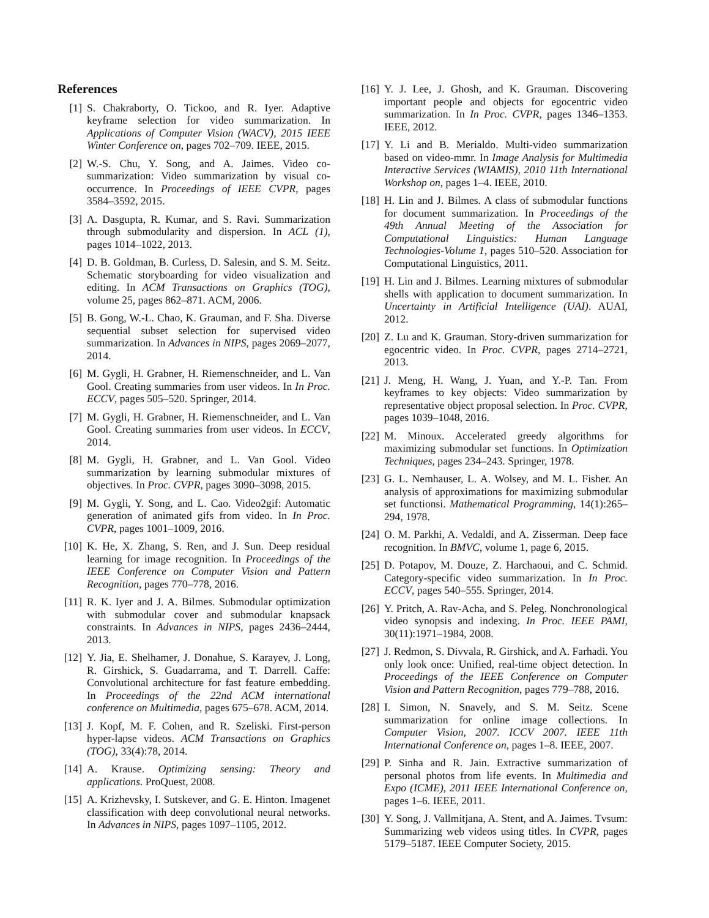References
[1] S. Chakraborty, O. Tickoo, and R. Iyer. Adaptive keyframe selection for video summarization. In Applications of Computer Vision (WACV), 2015 IEEE Winter Conference on, pages 702–709. IEEE, 2015.
[2] W.-S. Chu, Y. Song, and A. Jaimes. Video co-summarization: Video summarization by visual co-occurrence. In Proceedings of IEEE CVPR, pages 3584–3592, 2015.
[3] A. Dasgupta, R. Kumar, and S. Ravi. Summarization through submodularity and dispersion. In ACL (1), pages 1014–1022, 2013.
[4] D. B. Goldman, B. Curless, D. Salesin, and S. M. Seitz. Schematic storyboarding for video visualization and editing. In ACM Transactions on Graphics (TOG), volume 25, pages 862–871. ACM, 2006.
[5] B. Gong, W.-L. Chao, K. Grauman, and F. Sha. Diverse sequential subset selection for supervised video summarization. In Advances in NIPS, pages 2069–2077, 2014.
[6] M. Gygli, H. Grabner, H. Riemenschneider, and L. Van Gool. Creating summaries from user videos. In In Proc. ECCV, pages 505–520. Springer, 2014.
[7] M. Gygli, H. Grabner, H. Riemenschneider, and L. Van Gool. Creating summaries from user videos. In ECCV, 2014.
[8] M. Gygli, H. Grabner, and L. Van Gool. Video summarization by learning submodular mixtures of objectives. In Proc. CVPR, pages 3090–3098, 2015.
[9] M. Gygli, Y. Song, and L. Cao. Video2gif: Automatic generation of animated gifs from video. In In Proc. CVPR, pages 1001–1009, 2016.
[10] K. He, X. Zhang, S. Ren, and J. Sun. Deep residual learning for image recognition. In Proceedings of the IEEE Conference on Computer Vision and Pattern Recognition, pages 770–778, 2016.
[11] R. K. Iyer and J. A. Bilmes. Submodular optimization with submodular cover and submodular knapsack constraints. In Advances in NIPS, pages 2436–2444, 2013.
[12] Y. Jia, E. Shelhamer, J. Donahue, S. Karayev, J. Long, R. Girshick, S. Guadarrama, and T. Darrell. Caffe: Convolutional architecture for fast feature embedding. In Proceedings of the 22nd ACM international conference on Multimedia, pages 675–678. ACM, 2014.
[13] J. Kopf, M. F. Cohen, and R. Szeliski. First-person hyper-lapse videos. ACM Transactions on Graphics (TOG), 33(4):78, 2014.
[14] A. Krause. Optimizing sensing: Theory and applications. ProQuest, 2008.
[15] A. Krizhevsky, I. Sutskever, and G. E. Hinton. Imagenet classification with deep convolutional neural networks. In Advances in NIPS, pages 1097–1105, 2012.
[16] Y. J. Lee, J. Ghosh, and K. Grauman. Discovering important people and objects for egocentric video summarization. In In Proc. CVPR, pages 1346–1353. IEEE, 2012.
[17] Y. Li and B. Merialdo. Multi-video summarization based on video-mmr. In Image Analysis for Multimedia Interactive Services (WIAMIS), 2010 11th International Workshop on, pages 1–4. IEEE, 2010.
[18] H. Lin and J. Bilmes. A class of submodular functions for document summarization. In Proceedings of the 49th Annual Meeting of the Association for Computational Linguistics: Human Language Technologies-Volume 1, pages 510–520. Association for Computational Linguistics, 2011.
[19] H. Lin and J. Bilmes. Learning mixtures of submodular shells with application to document summarization. In Uncertainty in Artificial Intelligence (UAI). AUAI, 2012.
[20] Z. Lu and K. Grauman. Story-driven summarization for egocentric video. In Proc. CVPR, pages 2714–2721, 2013.
[21] J. Meng, H. Wang, J. Yuan, and Y.-P. Tan. From keyframes to key objects: Video summarization by representative object proposal selection. In Proc. CVPR, pages 1039–1048, 2016.
[22] M. Minoux. Accelerated greedy algorithms for maximizing submodular set functions. In Optimization Techniques, pages 234–243. Springer, 1978.
[23] G. L. Nemhauser, L. A. Wolsey, and M. L. Fisher. An analysis of approximations for maximizing submodular set functionsi. Mathematical Programming, 14(1):265–294, 1978.
[24] O. M. Parkhi, A. Vedaldi, and A. Zisserman. Deep face recognition. In BMVC, volume 1, page 6, 2015.
[25] D. Potapov, M. Douze, Z. Harchaoui, and C. Schmid. Category-specific video summarization. In In Proc. ECCV, pages 540–555. Springer, 2014.
[26] Y. Pritch, A. Rav-Acha, and S. Peleg. Nonchronological video synopsis and indexing. In Proc. IEEE PAMI, 30(11):1971–1984, 2008.
[27] J. Redmon, S. Divvala, R. Girshick, and A. Farhadi. You only look once: Unified, real-time object detection. In Proceedings of the IEEE Conference on Computer Vision and Pattern Recognition, pages 779–788, 2016.
[28] I. Simon, N. Snavely, and S. M. Seitz. Scene summarization for online image collections. In Computer Vision, 2007. ICCV 2007. IEEE 11th International Conference on, pages 1–8. IEEE, 2007.
[29] P. Sinha and R. Jain. Extractive summarization of personal photos from life events. In Multimedia and Expo (ICME), 2011 IEEE International Conference on, pages 1–6. IEEE, 2011.
[30] Y. Song, J. Vallmitjana, A. Stent, and A. Jaimes. Tvsum: Summarizing web videos using titles. In CVPR, pages 5179–5187. IEEE Computer Society, 2015.